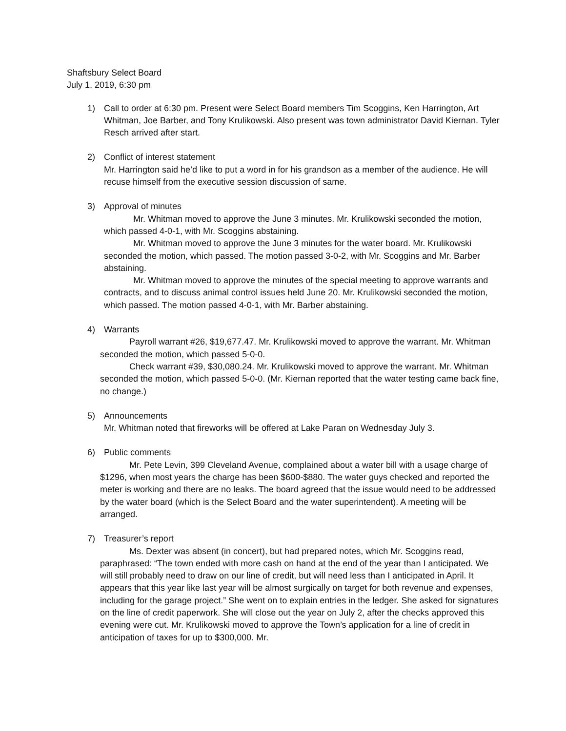Shaftsbury Select Board
July 1, 2019, 6:30 pm
1) Call to order at 6:30 pm. Present were Select Board members Tim Scoggins, Ken Harrington, Art Whitman, Joe Barber, and Tony Krulikowski. Also present was town administrator David Kiernan. Tyler Resch arrived after start.
2) Conflict of interest statement
Mr. Harrington said he’d like to put a word in for his grandson as a member of the audience. He will recuse himself from the executive session discussion of same.
3) Approval of minutes
Mr. Whitman moved to approve the June 3 minutes. Mr. Krulikowski seconded the motion, which passed 4-0-1, with Mr. Scoggins abstaining.
Mr. Whitman moved to approve the June 3 minutes for the water board. Mr. Krulikowski seconded the motion, which passed. The motion passed 3-0-2, with Mr. Scoggins and Mr. Barber abstaining.
Mr. Whitman moved to approve the minutes of the special meeting to approve warrants and contracts, and to discuss animal control issues held June 20. Mr. Krulikowski seconded the motion, which passed. The motion passed 4-0-1, with Mr. Barber abstaining.
4) Warrants
Payroll warrant #26, $19,677.47. Mr. Krulikowski moved to approve the warrant. Mr. Whitman seconded the motion, which passed 5-0-0.
Check warrant #39, $30,080.24. Mr. Krulikowski moved to approve the warrant. Mr. Whitman seconded the motion, which passed 5-0-0. (Mr. Kiernan reported that the water testing came back fine, no change.)
5) Announcements
Mr. Whitman noted that fireworks will be offered at Lake Paran on Wednesday July 3.
6) Public comments
Mr. Pete Levin, 399 Cleveland Avenue, complained about a water bill with a usage charge of $1296, when most years the charge has been $600-$880. The water guys checked and reported the meter is working and there are no leaks. The board agreed that the issue would need to be addressed by the water board (which is the Select Board and the water superintendent). A meeting will be arranged.
7) Treasurer’s report
Ms. Dexter was absent (in concert), but had prepared notes, which Mr. Scoggins read, paraphrased: “The town ended with more cash on hand at the end of the year than I anticipated. We will still probably need to draw on our line of credit, but will need less than I anticipated in April. It appears that this year like last year will be almost surgically on target for both revenue and expenses, including for the garage project.” She went on to explain entries in the ledger. She asked for signatures on the line of credit paperwork. She will close out the year on July 2, after the checks approved this evening were cut. Mr. Krulikowski moved to approve the Town’s application for a line of credit in anticipation of taxes for up to $300,000. Mr.